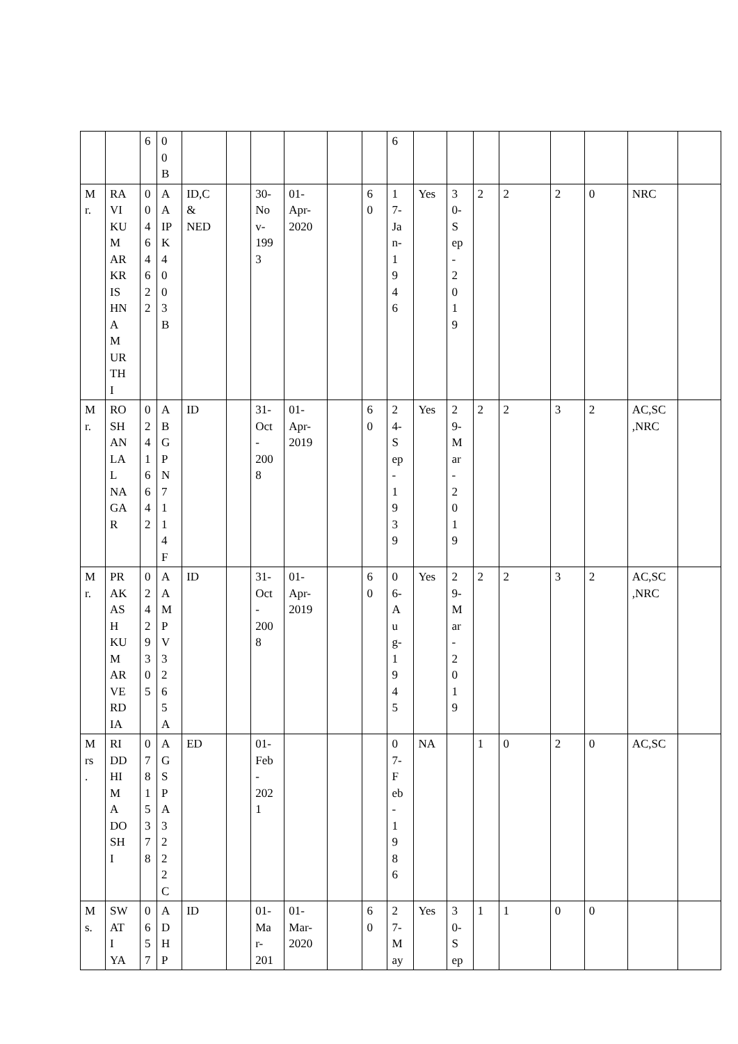| | | 6 | 0 0 B | | | | | | | 6 | | | | | | | | |
| M r. | RA VI KU M AR KR IS HN A M UR TH I | 0 0 4 6 4 6 2 2 | A A IP K 4 0 0 3 B | ID,C & NED | | 30- No v- 199 3 | 01- Apr- 2020 | | 6 0 | 1 7- Ja n- 1 9 4 6 | Yes | 3 0- S ep - 2 0 1 9 | 2 | 2 | 2 | 0 | NRC | |
| M r. | RO SH AN LA L NA GA R | 0 2 4 1 6 6 4 2 | A B G P N 7 1 1 4 F | ID | | 31- Oct - 200 8 | 01- Apr- 2019 | | 6 0 | 2 4- S ep - 1 9 3 9 | Yes | 2 9- M ar - 2 0 1 9 | 2 | 2 | 3 | 2 | AC,SC ,NRC | |
| M r. | PR AK AS H KU M AR VE RD IA | 0 2 4 2 9 3 0 5 | A A M P V 3 2 6 5 A | ID | | 31- Oct - 200 8 | 01- Apr- 2019 | | 6 0 | 0 6- A u g- 1 9 4 5 | Yes | 2 9- M ar - 2 0 1 9 | 2 | 2 | 3 | 2 | AC,SC ,NRC | |
| M rs . | RI DD HI M A DO SH I | 0 7 8 1 5 3 7 8 | A G S P A 3 2 2 2 C | ED | | 01- Feb - 202 1 | | | | 0 7- F eb - 1 9 8 6 | NA | | 1 | 0 | 2 | 0 | AC,SC | |
| M s. | SW AT I YA | 0 6 5 7 | A D H P | ID | | 01- Ma r- 201 | 01- Mar- 2020 | | 6 0 | 2 7- M ay | Yes | 3 0- S ep | 1 | 1 | 0 | 0 | | |